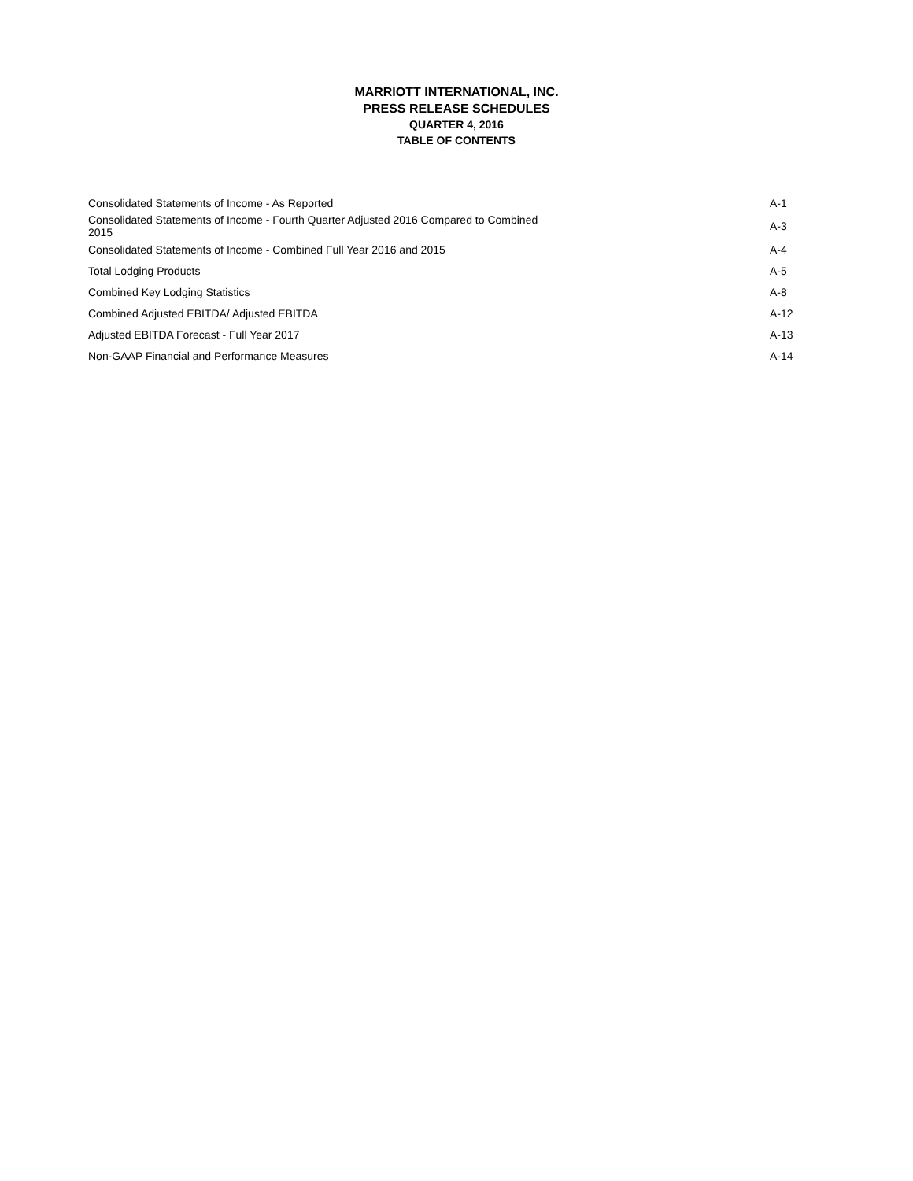MARRIOTT INTERNATIONAL, INC.
PRESS RELEASE SCHEDULES
QUARTER 4, 2016
TABLE OF CONTENTS
| Consolidated Statements of Income - As Reported | A-1 |
| Consolidated Statements of Income - Fourth Quarter Adjusted 2016 Compared to Combined 2015 | A-3 |
| Consolidated Statements of Income - Combined Full Year 2016 and 2015 | A-4 |
| Total Lodging Products | A-5 |
| Combined Key Lodging Statistics | A-8 |
| Combined Adjusted EBITDA/ Adjusted EBITDA | A-12 |
| Adjusted EBITDA Forecast - Full Year 2017 | A-13 |
| Non-GAAP Financial and Performance Measures | A-14 |